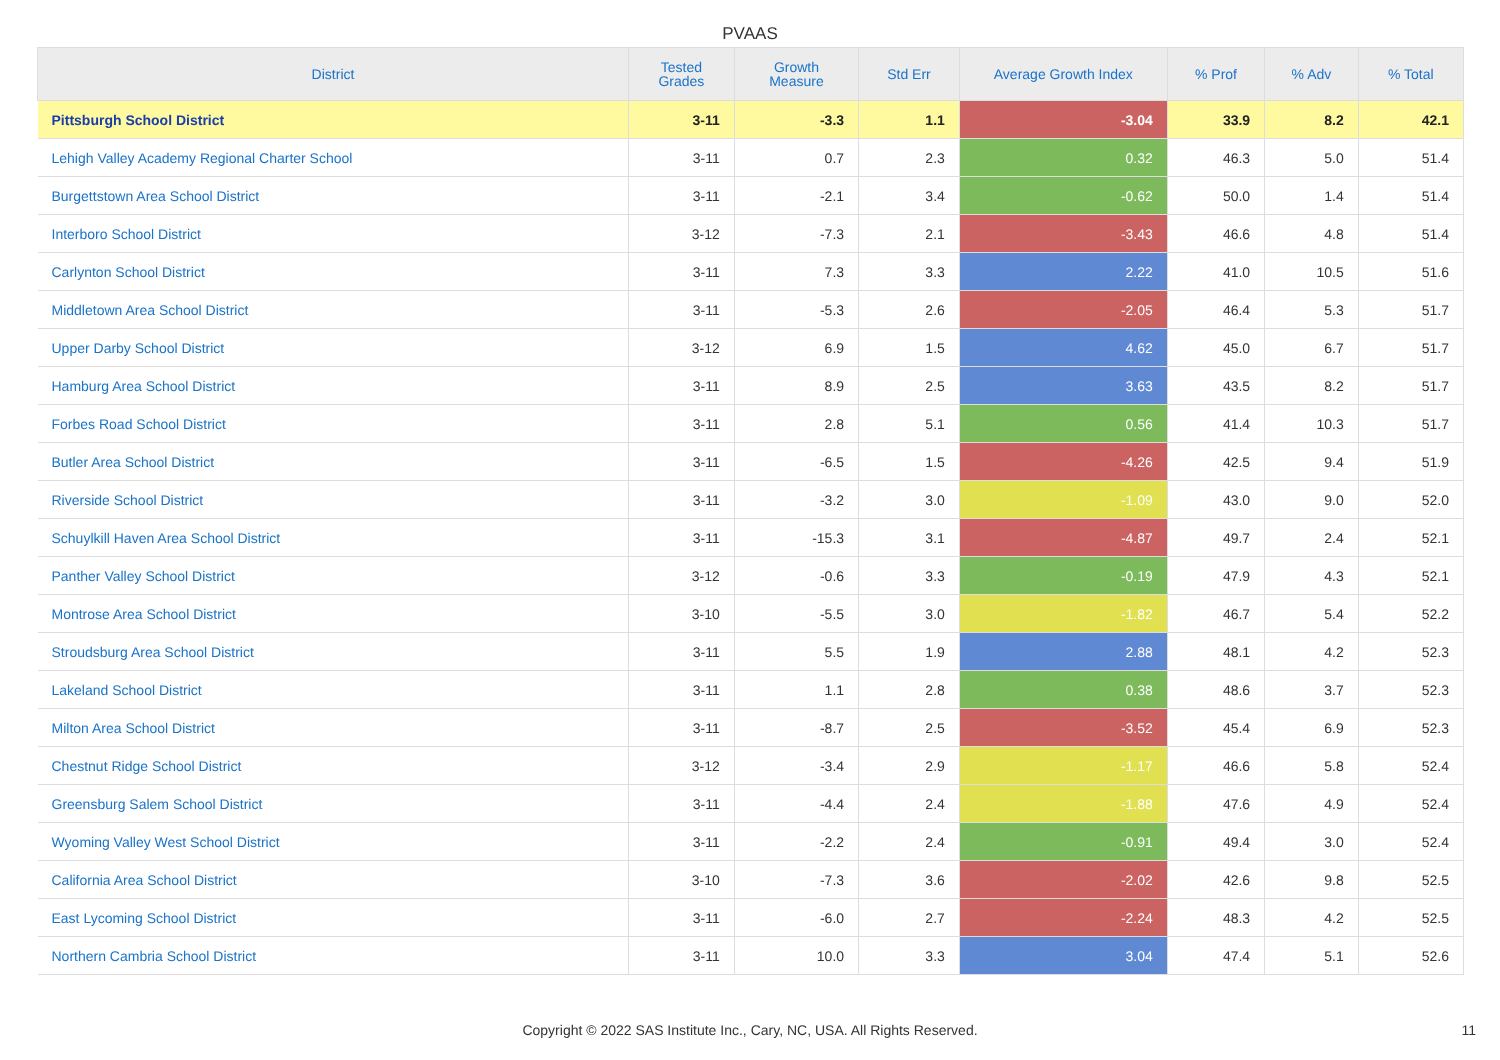PVAAS
| District | Tested Grades | Growth Measure | Std Err | Average Growth Index | % Prof | % Adv | % Total |
| --- | --- | --- | --- | --- | --- | --- | --- |
| Pittsburgh School District | 3-11 | -3.3 | 1.1 | -3.04 | 33.9 | 8.2 | 42.1 |
| Lehigh Valley Academy Regional Charter School | 3-11 | 0.7 | 2.3 | 0.32 | 46.3 | 5.0 | 51.4 |
| Burgettstown Area School District | 3-11 | -2.1 | 3.4 | -0.62 | 50.0 | 1.4 | 51.4 |
| Interboro School District | 3-12 | -7.3 | 2.1 | -3.43 | 46.6 | 4.8 | 51.4 |
| Carlynton School District | 3-11 | 7.3 | 3.3 | 2.22 | 41.0 | 10.5 | 51.6 |
| Middletown Area School District | 3-11 | -5.3 | 2.6 | -2.05 | 46.4 | 5.3 | 51.7 |
| Upper Darby School District | 3-12 | 6.9 | 1.5 | 4.62 | 45.0 | 6.7 | 51.7 |
| Hamburg Area School District | 3-11 | 8.9 | 2.5 | 3.63 | 43.5 | 8.2 | 51.7 |
| Forbes Road School District | 3-11 | 2.8 | 5.1 | 0.56 | 41.4 | 10.3 | 51.7 |
| Butler Area School District | 3-11 | -6.5 | 1.5 | -4.26 | 42.5 | 9.4 | 51.9 |
| Riverside School District | 3-11 | -3.2 | 3.0 | -1.09 | 43.0 | 9.0 | 52.0 |
| Schuylkill Haven Area School District | 3-11 | -15.3 | 3.1 | -4.87 | 49.7 | 2.4 | 52.1 |
| Panther Valley School District | 3-12 | -0.6 | 3.3 | -0.19 | 47.9 | 4.3 | 52.1 |
| Montrose Area School District | 3-10 | -5.5 | 3.0 | -1.82 | 46.7 | 5.4 | 52.2 |
| Stroudsburg Area School District | 3-11 | 5.5 | 1.9 | 2.88 | 48.1 | 4.2 | 52.3 |
| Lakeland School District | 3-11 | 1.1 | 2.8 | 0.38 | 48.6 | 3.7 | 52.3 |
| Milton Area School District | 3-11 | -8.7 | 2.5 | -3.52 | 45.4 | 6.9 | 52.3 |
| Chestnut Ridge School District | 3-12 | -3.4 | 2.9 | -1.17 | 46.6 | 5.8 | 52.4 |
| Greensburg Salem School District | 3-11 | -4.4 | 2.4 | -1.88 | 47.6 | 4.9 | 52.4 |
| Wyoming Valley West School District | 3-11 | -2.2 | 2.4 | -0.91 | 49.4 | 3.0 | 52.4 |
| California Area School District | 3-10 | -7.3 | 3.6 | -2.02 | 42.6 | 9.8 | 52.5 |
| East Lycoming School District | 3-11 | -6.0 | 2.7 | -2.24 | 48.3 | 4.2 | 52.5 |
| Northern Cambria School District | 3-11 | 10.0 | 3.3 | 3.04 | 47.4 | 5.1 | 52.6 |
Copyright © 2022 SAS Institute Inc., Cary, NC, USA. All Rights Reserved.
11